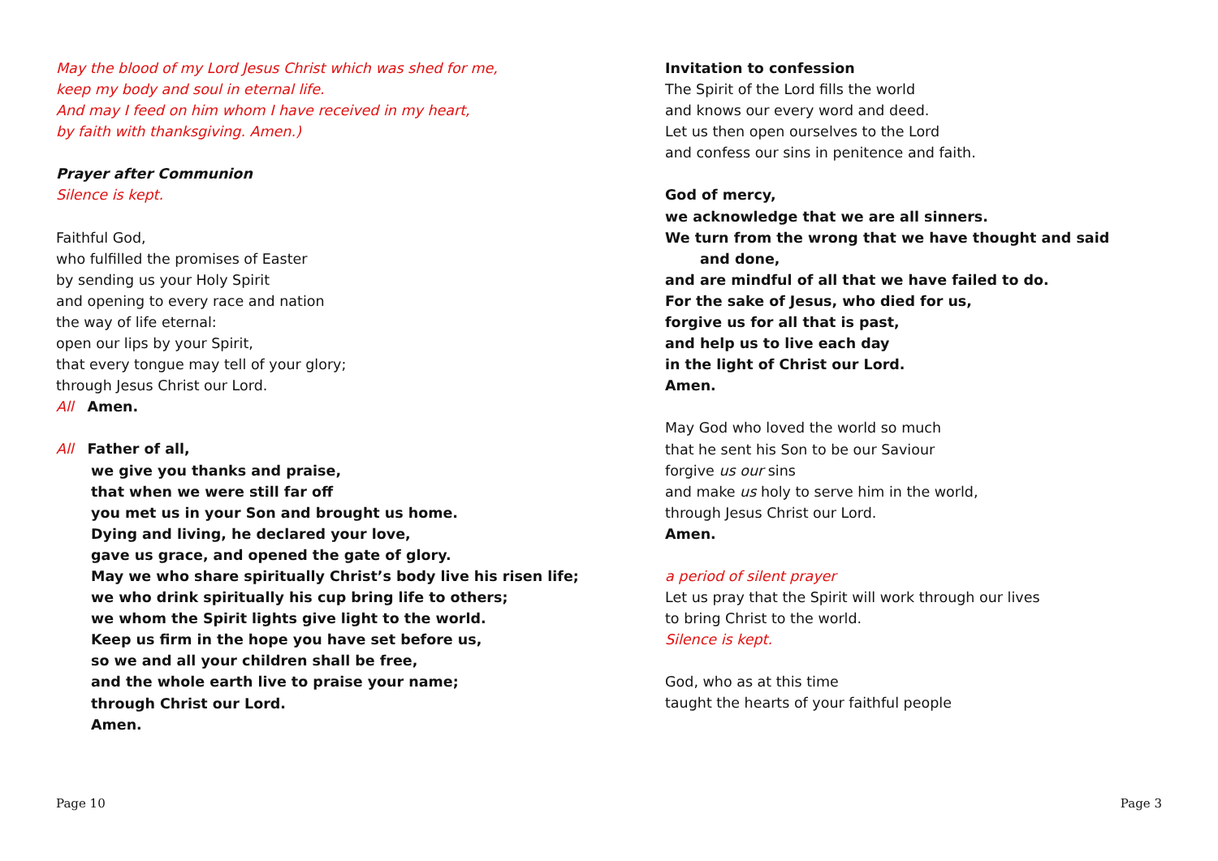May the blood of my Lord Jesus Christ which was shed for me,
keep my body and soul in eternal life.
And may I feed on him whom I have received in my heart,
by faith with thanksgiving. Amen.)
Prayer after Communion
Silence is kept.
Faithful God,
who fulfilled the promises of Easter
by sending us your Holy Spirit
and opening to every race and nation
the way of life eternal:
open our lips by your Spirit,
that every tongue may tell of your glory;
through Jesus Christ our Lord.
All Amen.
All Father of all,
we give you thanks and praise,
that when we were still far off
you met us in your Son and brought us home.
Dying and living, he declared your love,
gave us grace, and opened the gate of glory.
May we who share spiritually Christ’s body live his risen life;
we who drink spiritually his cup bring life to others;
we whom the Spirit lights give light to the world.
Keep us firm in the hope you have set before us,
so we and all your children shall be free,
and the whole earth live to praise your name;
through Christ our Lord.
Amen.
Invitation to confession
The Spirit of the Lord fills the world
and knows our every word and deed.
Let us then open ourselves to the Lord
and confess our sins in penitence and faith.
God of mercy,
we acknowledge that we are all sinners.
We turn from the wrong that we have thought and said
and done,
and are mindful of all that we have failed to do.
For the sake of Jesus, who died for us,
forgive us for all that is past,
and help us to live each day
in the light of Christ our Lord.
Amen.
May God who loved the world so much
that he sent his Son to be our Saviour
forgive us our sins
and make us holy to serve him in the world,
through Jesus Christ our Lord.
Amen.
a period of silent prayer
Let us pray that the Spirit will work through our lives
to bring Christ to the world.
Silence is kept.
God, who as at this time
taught the hearts of your faithful people
Page 10 Page 3